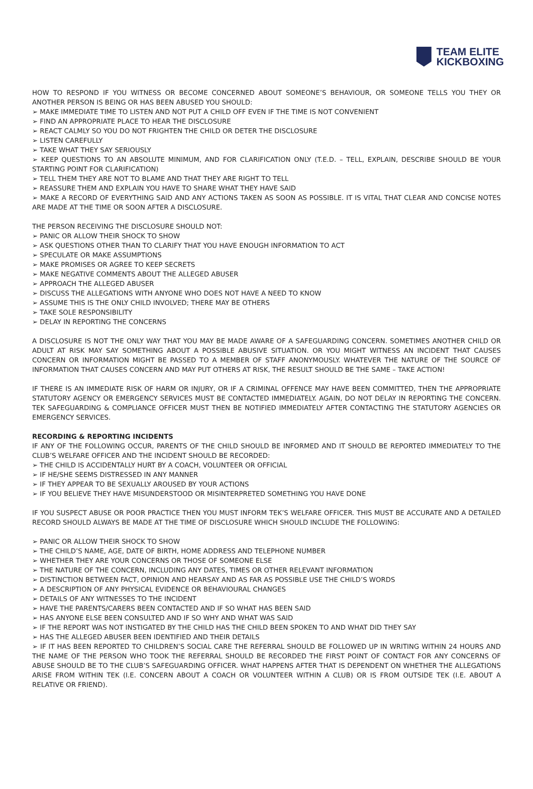TEAM ELITE
KICKBOXING
HOW TO RESPOND IF YOU WITNESS OR BECOME CONCERNED ABOUT SOMEONE’S BEHAVIOUR, OR SOMEONE TELLS YOU THEY OR ANOTHER PERSON IS BEING OR HAS BEEN ABUSED YOU SHOULD:
➢ MAKE IMMEDIATE TIME TO LISTEN AND NOT PUT A CHILD OFF EVEN IF THE TIME IS NOT CONVENIENT
➢ FIND AN APPROPRIATE PLACE TO HEAR THE DISCLOSURE
➢ REACT CALMLY SO YOU DO NOT FRIGHTEN THE CHILD OR DETER THE DISCLOSURE
➢ LISTEN CAREFULLY
➢ TAKE WHAT THEY SAY SERIOUSLY
➢ KEEP QUESTIONS TO AN ABSOLUTE MINIMUM, AND FOR CLARIFICATION ONLY (T.E.D. – TELL, EXPLAIN, DESCRIBE SHOULD BE YOUR STARTING POINT FOR CLARIFICATION)
➢ TELL THEM THEY ARE NOT TO BLAME AND THAT THEY ARE RIGHT TO TELL
➢ REASSURE THEM AND EXPLAIN YOU HAVE TO SHARE WHAT THEY HAVE SAID
➢ MAKE A RECORD OF EVERYTHING SAID AND ANY ACTIONS TAKEN AS SOON AS POSSIBLE. IT IS VITAL THAT CLEAR AND CONCISE NOTES ARE MADE AT THE TIME OR SOON AFTER A DISCLOSURE.
THE PERSON RECEIVING THE DISCLOSURE SHOULD NOT:
➢ PANIC OR ALLOW THEIR SHOCK TO SHOW
➢ ASK QUESTIONS OTHER THAN TO CLARIFY THAT YOU HAVE ENOUGH INFORMATION TO ACT
➢ SPECULATE OR MAKE ASSUMPTIONS
➢ MAKE PROMISES OR AGREE TO KEEP SECRETS
➢ MAKE NEGATIVE COMMENTS ABOUT THE ALLEGED ABUSER
➢ APPROACH THE ALLEGED ABUSER
➢ DISCUSS THE ALLEGATIONS WITH ANYONE WHO DOES NOT HAVE A NEED TO KNOW
➢ ASSUME THIS IS THE ONLY CHILD INVOLVED; THERE MAY BE OTHERS
➢ TAKE SOLE RESPONSIBILITY
➢ DELAY IN REPORTING THE CONCERNS
A DISCLOSURE IS NOT THE ONLY WAY THAT YOU MAY BE MADE AWARE OF A SAFEGUARDING CONCERN. SOMETIMES ANOTHER CHILD OR ADULT AT RISK MAY SAY SOMETHING ABOUT A POSSIBLE ABUSIVE SITUATION. OR YOU MIGHT WITNESS AN INCIDENT THAT CAUSES CONCERN OR INFORMATION MIGHT BE PASSED TO A MEMBER OF STAFF ANONYMOUSLY. WHATEVER THE NATURE OF THE SOURCE OF INFORMATION THAT CAUSES CONCERN AND MAY PUT OTHERS AT RISK, THE RESULT SHOULD BE THE SAME – TAKE ACTION!
IF THERE IS AN IMMEDIATE RISK OF HARM OR INJURY, OR IF A CRIMINAL OFFENCE MAY HAVE BEEN COMMITTED, THEN THE APPROPRIATE STATUTORY AGENCY OR EMERGENCY SERVICES MUST BE CONTACTED IMMEDIATELY. AGAIN, DO NOT DELAY IN REPORTING THE CONCERN. TEK SAFEGUARDING & COMPLIANCE OFFICER MUST THEN BE NOTIFIED IMMEDIATELY AFTER CONTACTING THE STATUTORY AGENCIES OR EMERGENCY SERVICES.
RECORDING & REPORTING INCIDENTS
IF ANY OF THE FOLLOWING OCCUR, PARENTS OF THE CHILD SHOULD BE INFORMED AND IT SHOULD BE REPORTED IMMEDIATELY TO THE CLUB’S WELFARE OFFICER AND THE INCIDENT SHOULD BE RECORDED:
➢ THE CHILD IS ACCIDENTALLY HURT BY A COACH, VOLUNTEER OR OFFICIAL
➢ IF HE/SHE SEEMS DISTRESSED IN ANY MANNER
➢ IF THEY APPEAR TO BE SEXUALLY AROUSED BY YOUR ACTIONS
➢ IF YOU BELIEVE THEY HAVE MISUNDERSTOOD OR MISINTERPRETED SOMETHING YOU HAVE DONE
IF YOU SUSPECT ABUSE OR POOR PRACTICE THEN YOU MUST INFORM TEK’S WELFARE OFFICER. THIS MUST BE ACCURATE AND A DETAILED RECORD SHOULD ALWAYS BE MADE AT THE TIME OF DISCLOSURE WHICH SHOULD INCLUDE THE FOLLOWING:
➢ PANIC OR ALLOW THEIR SHOCK TO SHOW
➢ THE CHILD’S NAME, AGE, DATE OF BIRTH, HOME ADDRESS AND TELEPHONE NUMBER
➢ WHETHER THEY ARE YOUR CONCERNS OR THOSE OF SOMEONE ELSE
➢ THE NATURE OF THE CONCERN, INCLUDING ANY DATES, TIMES OR OTHER RELEVANT INFORMATION
➢ DISTINCTION BETWEEN FACT, OPINION AND HEARSAY AND AS FAR AS POSSIBLE USE THE CHILD’S WORDS
➢ A DESCRIPTION OF ANY PHYSICAL EVIDENCE OR BEHAVIOURAL CHANGES
➢ DETAILS OF ANY WITNESSES TO THE INCIDENT
➢ HAVE THE PARENTS/CARERS BEEN CONTACTED AND IF SO WHAT HAS BEEN SAID
➢ HAS ANYONE ELSE BEEN CONSULTED AND IF SO WHY AND WHAT WAS SAID
➢ IF THE REPORT WAS NOT INSTIGATED BY THE CHILD HAS THE CHILD BEEN SPOKEN TO AND WHAT DID THEY SAY
➢ HAS THE ALLEGED ABUSER BEEN IDENTIFIED AND THEIR DETAILS
➢ IF IT HAS BEEN REPORTED TO CHILDREN’S SOCIAL CARE THE REFERRAL SHOULD BE FOLLOWED UP IN WRITING WITHIN 24 HOURS AND THE NAME OF THE PERSON WHO TOOK THE REFERRAL SHOULD BE RECORDED THE FIRST POINT OF CONTACT FOR ANY CONCERNS OF ABUSE SHOULD BE TO THE CLUB’S SAFEGUARDING OFFICER. WHAT HAPPENS AFTER THAT IS DEPENDENT ON WHETHER THE ALLEGATIONS ARISE FROM WITHIN TEK (I.E. CONCERN ABOUT A COACH OR VOLUNTEER WITHIN A CLUB) OR IS FROM OUTSIDE TEK (I.E. ABOUT A RELATIVE OR FRIEND).